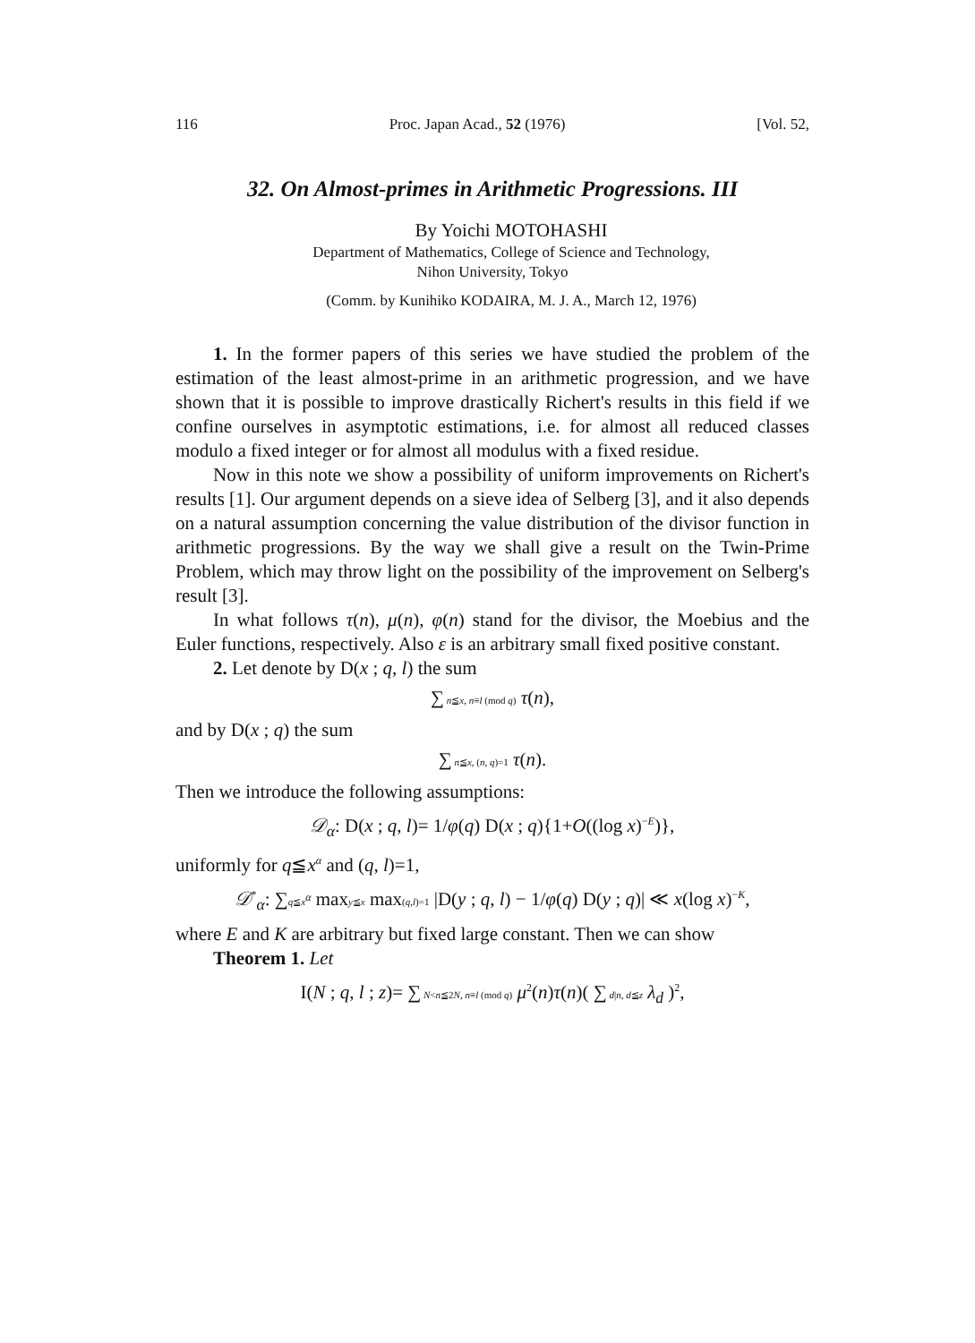116 Proc. Japan Acad., 52 (1976) [Vol. 52,
32. On Almost-primes in Arithmetic Progressions. III
By Yoichi MOTOHASHI
Department of Mathematics, College of Science and Technology,
Nihon University, Tokyo
(Comm. by Kunihiko KODAIRA, M. J. A., March 12, 1976)
1. In the former papers of this series we have studied the problem of the estimation of the least almost-prime in an arithmetic progression, and we have shown that it is possible to improve drastically Richert's results in this field if we confine ourselves in asymptotic estimations, i.e. for almost all reduced classes modulo a fixed integer or for almost all modulus with a fixed residue.
Now in this note we show a possibility of uniform improvements on Richert's results [1]. Our argument depends on a sieve idea of Selberg [3], and it also depends on a natural assumption concerning the value distribution of the divisor function in arithmetic progressions. By the way we shall give a result on the Twin-Prime Problem, which may throw light on the possibility of the improvement on Selberg's result [3].
In what follows τ(n), μ(n), φ(n) stand for the divisor, the Moebius and the Euler functions, respectively. Also ε is an arbitrary small fixed positive constant.
2. Let denote by D(x ; q, l) the sum
∑ n≦x, n≡l (mod q) τ(n),
and by D(x ; q) the sum
∑ n≦x, (n, q)=1 τ(n).
Then we introduce the following assumptions:
𝒟<sub>α</sub>: D(x ; q, l)= 1/φ(q) D(x ; q){1+O((log x)<sup>−E</sup>)},
uniformly for q≦x<sup>α</sup> and (q, l)=1,
𝒟<sup>*</sup><sub>α</sub>: ∑q≦x<sup>α</sup> maxy≦x max(q,l)=1 |D(y ; q, l) − 1/φ(q) D(y ; q)| ≪ x(log x)<sup>−K</sup>,
where E and K are arbitrary but fixed large constant. Then we can show
Theorem 1. Let
I(N ; q, l ; z)= ∑ N<n≦2N, n≡l (mod q) μ<sup>2</sup>(n)τ(n)( ∑ d|n, d≦z λ<sub>d</sub> )<sup>2</sup>,